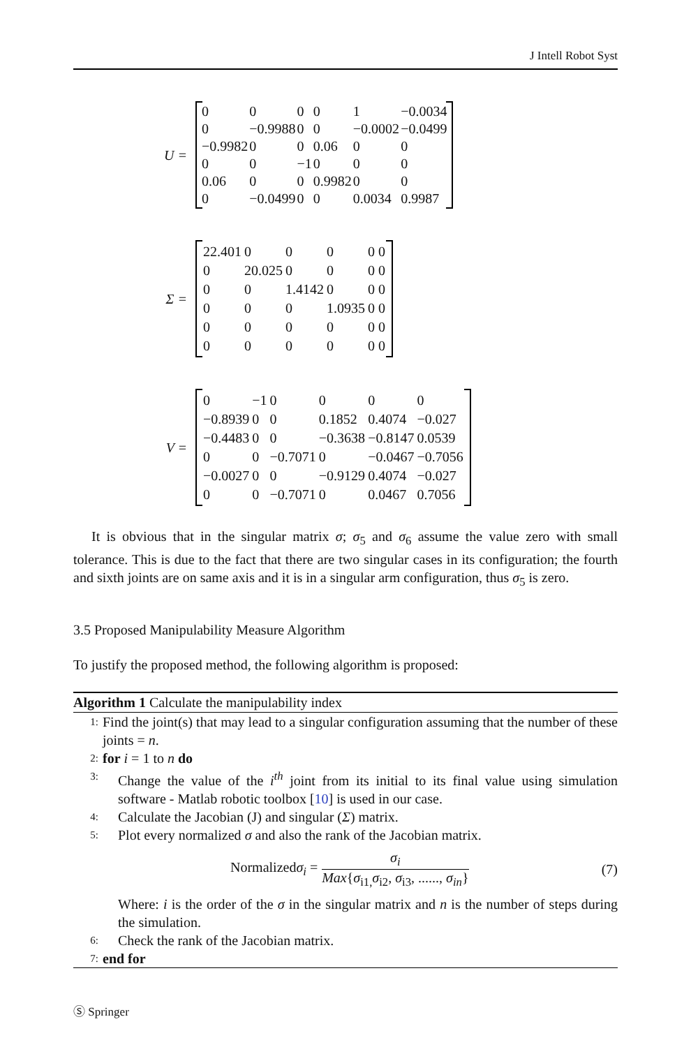J Intell Robot Syst
U =
| 0 | 0 | 0 | 0 | 1 | −0.0034 |
| 0 | −0.9988 | 0 | 0 | −0.0002 | −0.0499 |
| −0.9982 | 0 | 0 | 0.06 | 0 | 0 |
| 0 | 0 | −1 | 0 | 0 | 0 |
| 0.06 | 0 | 0 | 0.9982 | 0 | 0 |
| 0 | −0.0499 | 0 | 0 | 0.0034 | 0.9987 |
Σ =
| 22.401 | 0 | 0 | 0 | 0 0 |
| 0 | 20.025 | 0 | 0 | 0 0 |
| 0 | 0 | 1.4142 | 0 | 0 0 |
| 0 | 0 | 0 | 1.0935 | 0 0 |
| 0 | 0 | 0 | 0 | 0 0 |
| 0 | 0 | 0 | 0 | 0 0 |
V =
| 0 | −1 | 0 | 0 | 0 | 0 |
| −0.8939 | 0 | 0 | 0.1852 | 0.4074 | −0.027 |
| −0.4483 | 0 | 0 | −0.3638 | −0.8147 | 0.0539 |
| 0 | 0 | −0.7071 | 0 | −0.0467 | −0.7056 |
| −0.0027 | 0 | 0 | −0.9129 | 0.4074 | −0.027 |
| 0 | 0 | −0.7071 | 0 | 0.0467 | 0.7056 |
It is obvious that in the singular matrix σ; σ<sub>5</sub> and σ<sub>6</sub> assume the value zero with small tolerance. This is due to the fact that there are two singular cases in its configuration; the fourth and sixth joints are on same axis and it is in a singular arm configuration, thus σ<sub>5</sub> is zero.
3.5 Proposed Manipulability Measure Algorithm
To justify the proposed method, the following algorithm is proposed:
Algorithm 1 Calculate the manipulability index
1:
Find the joint(s) that may lead to a singular configuration assuming that the number of these joints = n.
2: for i = 1 to n do
3:
Change the value of the i<sup>th</sup> joint from its initial to its final value using simulation software - Matlab robotic toolbox [10] is used in our case.
4:
Calculate the Jacobian (J) and singular (Σ) matrix.
5:
Plot every normalized σ and also the rank of the Jacobian matrix.
Normalizedσ<sub>i</sub> = σ<sub>i</sub> Max{σ<sub>i1,</sub>σ<sub>i2</sub>, σ<sub>i3</sub>, ......, σ<sub>in</sub>} (7)
Where: i is the order of the σ in the singular matrix and n is the number of steps during the simulation.
6:
Check the rank of the Jacobian matrix.
7: end for
Ⓢ Springer